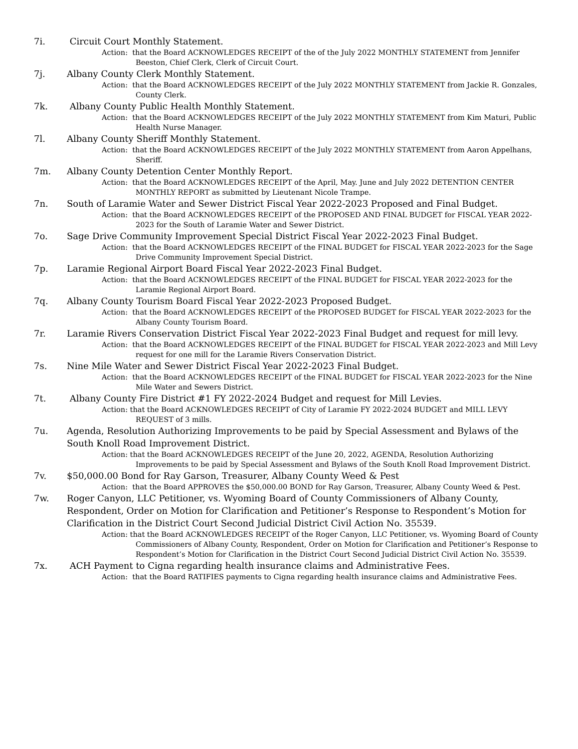7i. Circuit Court Monthly Statement.
Action: that the Board ACKNOWLEDGES RECEIPT of the of the July 2022 MONTHLY STATEMENT from Jennifer Beeston, Chief Clerk, Clerk of Circuit Court.
7j. Albany County Clerk Monthly Statement.
Action: that the Board ACKNOWLEDGES RECEIPT of the July 2022 MONTHLY STATEMENT from Jackie R. Gonzales, County Clerk.
7k. Albany County Public Health Monthly Statement.
Action: that the Board ACKNOWLEDGES RECEIPT of the July 2022 MONTHLY STATEMENT from Kim Maturi, Public Health Nurse Manager.
7l. Albany County Sheriff Monthly Statement.
Action: that the Board ACKNOWLEDGES RECEIPT of the July 2022 MONTHLY STATEMENT from Aaron Appelhans, Sheriff.
7m. Albany County Detention Center Monthly Report.
Action: that the Board ACKNOWLEDGES RECEIPT of the April, May. June and July 2022 DETENTION CENTER MONTHLY REPORT as submitted by Lieutenant Nicole Trampe.
7n. South of Laramie Water and Sewer District Fiscal Year 2022-2023 Proposed and Final Budget.
Action: that the Board ACKNOWLEDGES RECEIPT of the PROPOSED AND FINAL BUDGET for FISCAL YEAR 2022-2023 for the South of Laramie Water and Sewer District.
7o. Sage Drive Community Improvement Special District Fiscal Year 2022-2023 Final Budget.
Action: that the Board ACKNOWLEDGES RECEIPT of the FINAL BUDGET for FISCAL YEAR 2022-2023 for the Sage Drive Community Improvement Special District.
7p. Laramie Regional Airport Board Fiscal Year 2022-2023 Final Budget.
Action: that the Board ACKNOWLEDGES RECEIPT of the FINAL BUDGET for FISCAL YEAR 2022-2023 for the Laramie Regional Airport Board.
7q. Albany County Tourism Board Fiscal Year 2022-2023 Proposed Budget.
Action: that the Board ACKNOWLEDGES RECEIPT of the PROPOSED BUDGET for FISCAL YEAR 2022-2023 for the Albany County Tourism Board.
7r. Laramie Rivers Conservation District Fiscal Year 2022-2023 Final Budget and request for mill levy.
Action: that the Board ACKNOWLEDGES RECEIPT of the FINAL BUDGET for FISCAL YEAR 2022-2023 and Mill Levy request for one mill for the Laramie Rivers Conservation District.
7s. Nine Mile Water and Sewer District Fiscal Year 2022-2023 Final Budget.
Action: that the Board ACKNOWLEDGES RECEIPT of the FINAL BUDGET for FISCAL YEAR 2022-2023 for the Nine Mile Water and Sewers District.
7t. Albany County Fire District #1 FY 2022-2024 Budget and request for Mill Levies.
Action: that the Board ACKNOWLEDGES RECEIPT of City of Laramie FY 2022-2024 BUDGET and MILL LEVY REQUEST of 3 mills.
7u. Agenda, Resolution Authorizing Improvements to be paid by Special Assessment and Bylaws of the South Knoll Road Improvement District.
Action: that the Board ACKNOWLEDGES RECEIPT of the June 20, 2022, AGENDA, Resolution Authorizing Improvements to be paid by Special Assessment and Bylaws of the South Knoll Road Improvement District.
7v. $50,000.00 Bond for Ray Garson, Treasurer, Albany County Weed & Pest
Action: that the Board APPROVES the $50,000.00 BOND for Ray Garson, Treasurer, Albany County Weed & Pest.
7w. Roger Canyon, LLC Petitioner, vs. Wyoming Board of County Commissioners of Albany County, Respondent, Order on Motion for Clarification and Petitioner’s Response to Respondent’s Motion for Clarification in the District Court Second Judicial District Civil Action No. 35539.
Action: that the Board ACKNOWLEDGES RECEIPT of the Roger Canyon, LLC Petitioner, vs. Wyoming Board of County Commissioners of Albany County, Respondent, Order on Motion for Clarification and Petitioner’s Response to Respondent’s Motion for Clarification in the District Court Second Judicial District Civil Action No. 35539.
7x. ACH Payment to Cigna regarding health insurance claims and Administrative Fees.
Action: that the Board RATIFIES payments to Cigna regarding health insurance claims and Administrative Fees.